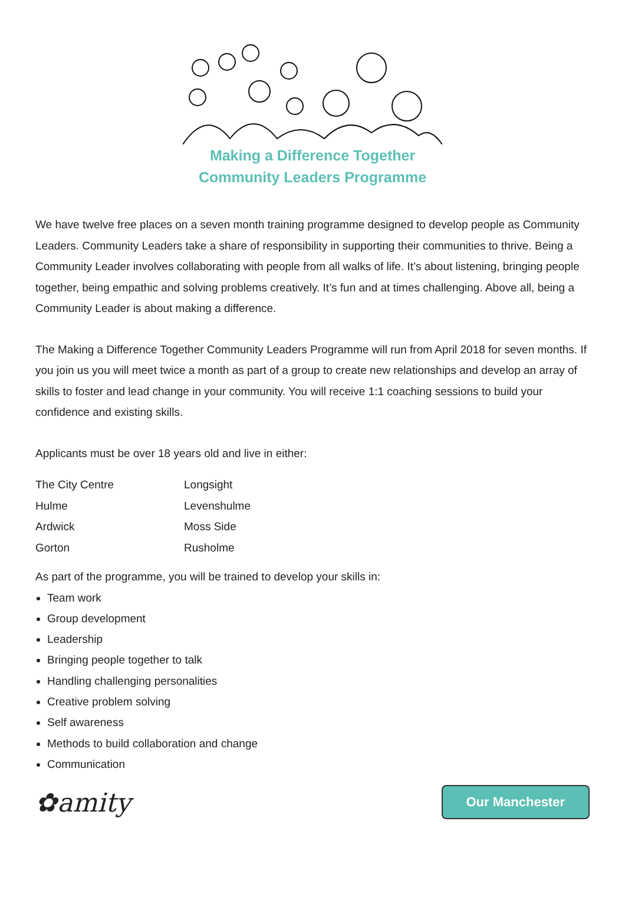Making a Difference Together
Community Leaders Programme
We have twelve free places on a seven month training programme designed to develop people as Community Leaders. Community Leaders take a share of responsibility in supporting their communities to thrive. Being a Community Leader involves collaborating with people from all walks of life. It’s about listening, bringing people together, being empathic and solving problems creatively. It’s fun and at times challenging. Above all, being a Community Leader is about making a difference.
The Making a Difference Together Community Leaders Programme will run from April 2018 for seven months. If you join us you will meet twice a month as part of a group to create new relationships and develop an array of skills to foster and lead change in your community. You will receive 1:1 coaching sessions to build your confidence and existing skills.
Applicants must be over 18 years old and live in either:
The City Centre
Hulme
Ardwick
Gorton
Longsight
Levenshulme
Moss Side
Rusholme
As part of the programme, you will be trained to develop your skills in:
Team work
Group development
Leadership
Bringing people together to talk
Handling challenging personalities
Creative problem solving
Self awareness
Methods to build collaboration and change
Communication
✿amity
Our Manchester